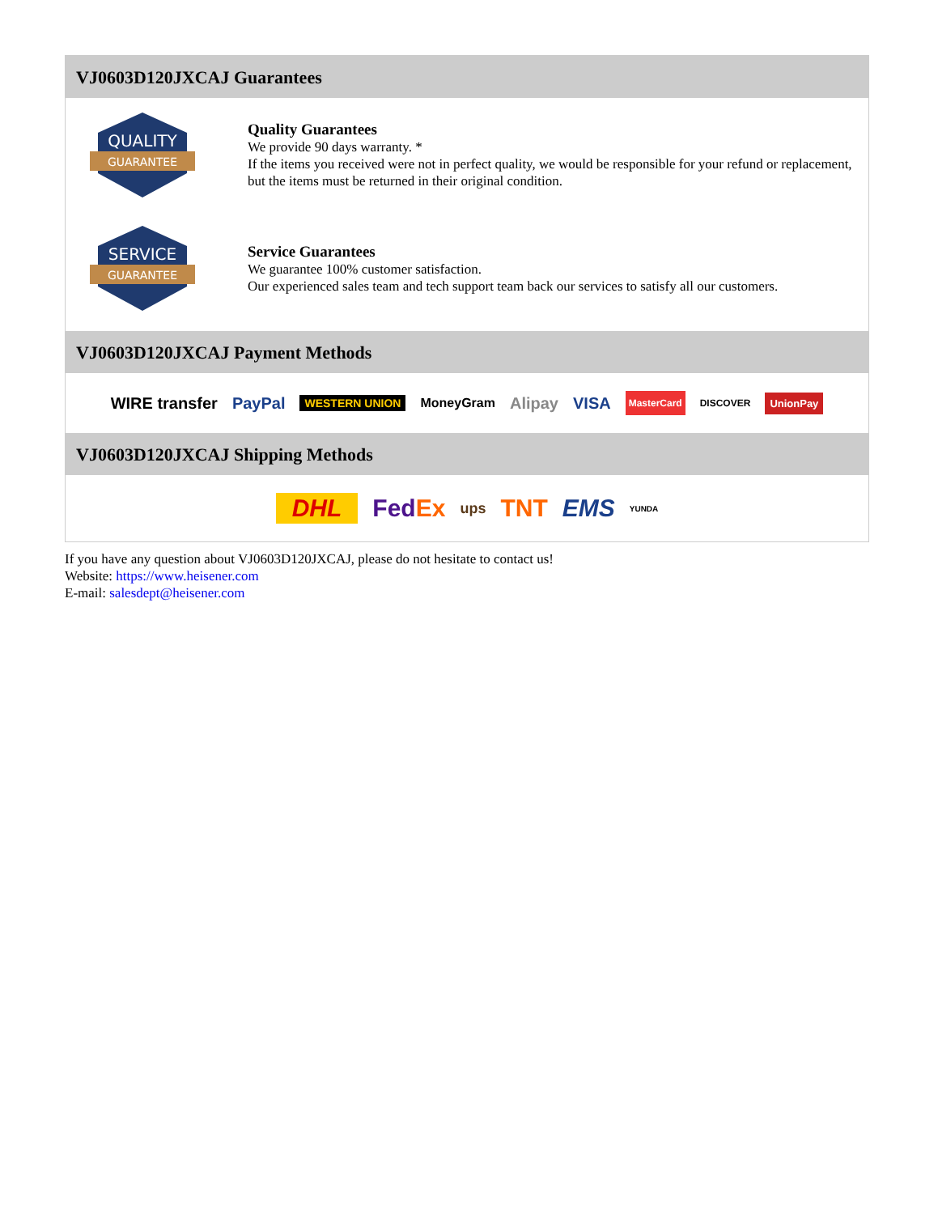VJ0603D120JXCAJ Guarantees
QUALITY
GUARANTEE
Quality Guarantees
We provide 90 days warranty. *
If the items you received were not in perfect quality, we would be responsible for your refund or replacement, but the items must be returned in their original condition.
SERVICE
GUARANTEE
Service Guarantees
We guarantee 100% customer satisfaction.
Our experienced sales team and tech support team back our services to satisfy all our customers.
VJ0603D120JXCAJ Payment Methods
WIRE transfer PayPal WESTERN UNION MoneyGram Alipay VISA MasterCard DISCOVER UnionPay
VJ0603D120JXCAJ Shipping Methods
DHL FedEx ups TNT EMS YUNDA
If you have any question about VJ0603D120JXCAJ, please do not hesitate to contact us!
Website: https://www.heisener.com
E-mail: salesdept@heisener.com